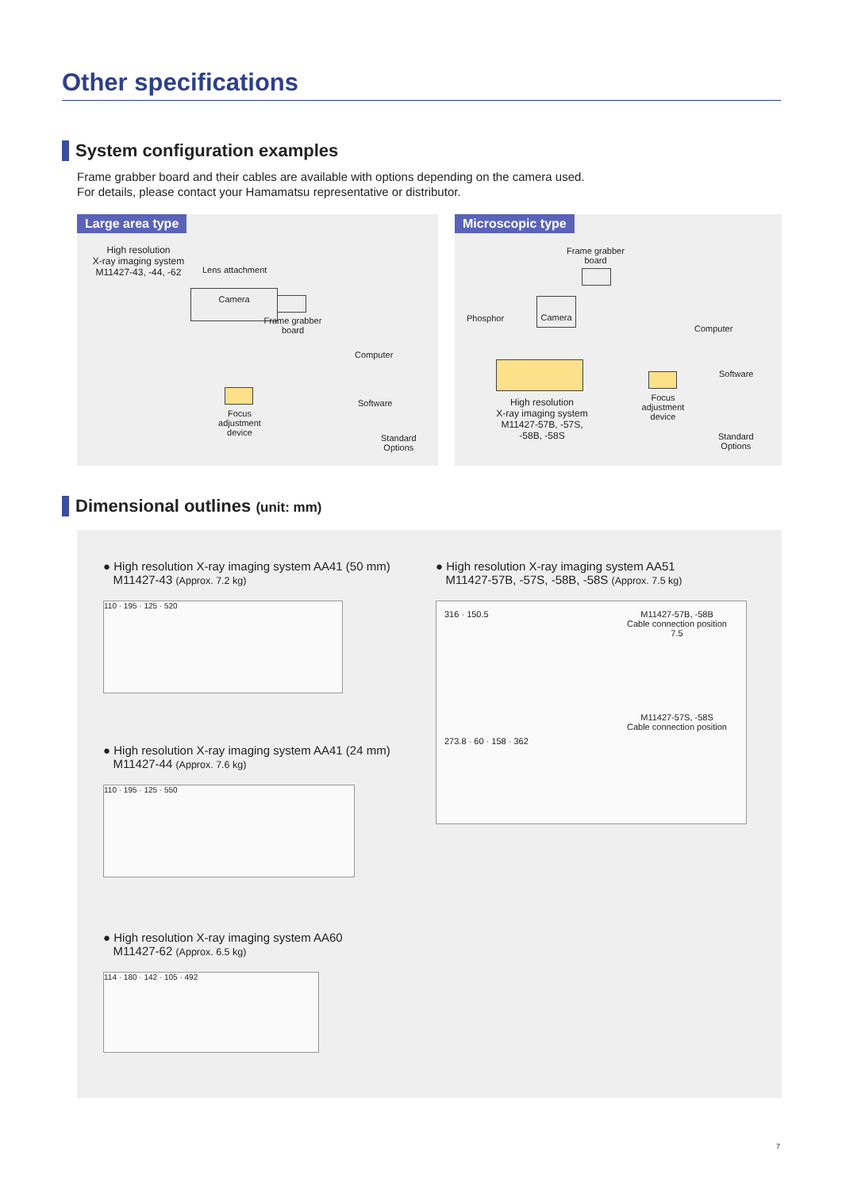Other specifications
System configuration examples
Frame grabber board and their cables are available with options depending on the camera used.
For details, please contact your Hamamatsu representative or distributor.
Large area type
High resolution
X-ray imaging system
M11427-43, -44, -62
Lens attachment
Camera
Frame grabber
board
Computer
Software
Focus
adjustment
device
Standard
Options
Microscopic type
Frame grabber
board
Camera
Phosphor
High resolution
X-ray imaging system
M11427-57B, -57S,
-58B, -58S
Focus
adjustment
device
Computer
Software
Standard
Options
Dimensional outlines (unit: mm)
● High resolution X-ray imaging system AA41 (50 mm)
M11427-43 (Approx. 7.2 kg)
110 · 195 · 125 · 520
● High resolution X-ray imaging system AA41 (24 mm)
M11427-44 (Approx. 7.6 kg)
110 · 195 · 125 · 550
● High resolution X-ray imaging system AA60
M11427-62 (Approx. 6.5 kg)
114 · 180 · 142 · 105 · 492
● High resolution X-ray imaging system AA51
M11427-57B, -57S, -58B, -58S (Approx. 7.5 kg)
316 · 150.5
273.8 · 60 · 158 · 362
M11427-57B, -58B
Cable connection position
7.5
M11427-57S, -58S
Cable connection position
7